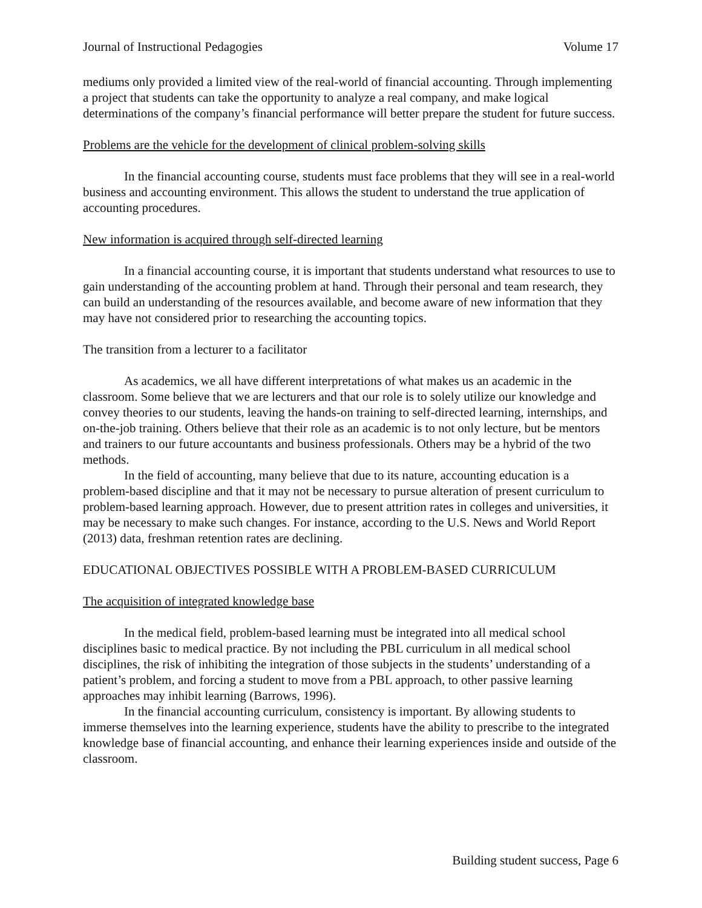Journal of Instructional Pedagogies Volume 17
mediums only provided a limited view of the real-world of financial accounting. Through implementing a project that students can take the opportunity to analyze a real company, and make logical determinations of the company’s financial performance will better prepare the student for future success.
Problems are the vehicle for the development of clinical problem-solving skills
In the financial accounting course, students must face problems that they will see in a real-world business and accounting environment. This allows the student to understand the true application of accounting procedures.
New information is acquired through self-directed learning
In a financial accounting course, it is important that students understand what resources to use to gain understanding of the accounting problem at hand. Through their personal and team research, they can build an understanding of the resources available, and become aware of new information that they may have not considered prior to researching the accounting topics.
The transition from a lecturer to a facilitator
As academics, we all have different interpretations of what makes us an academic in the classroom. Some believe that we are lecturers and that our role is to solely utilize our knowledge and convey theories to our students, leaving the hands-on training to self-directed learning, internships, and on-the-job training. Others believe that their role as an academic is to not only lecture, but be mentors and trainers to our future accountants and business professionals. Others may be a hybrid of the two methods.
In the field of accounting, many believe that due to its nature, accounting education is a problem-based discipline and that it may not be necessary to pursue alteration of present curriculum to problem-based learning approach. However, due to present attrition rates in colleges and universities, it may be necessary to make such changes. For instance, according to the U.S. News and World Report (2013) data, freshman retention rates are declining.
EDUCATIONAL OBJECTIVES POSSIBLE WITH A PROBLEM-BASED CURRICULUM
The acquisition of integrated knowledge base
In the medical field, problem-based learning must be integrated into all medical school disciplines basic to medical practice. By not including the PBL curriculum in all medical school disciplines, the risk of inhibiting the integration of those subjects in the students’ understanding of a patient’s problem, and forcing a student to move from a PBL approach, to other passive learning approaches may inhibit learning (Barrows, 1996).
In the financial accounting curriculum, consistency is important. By allowing students to immerse themselves into the learning experience, students have the ability to prescribe to the integrated knowledge base of financial accounting, and enhance their learning experiences inside and outside of the classroom.
Building student success, Page 6